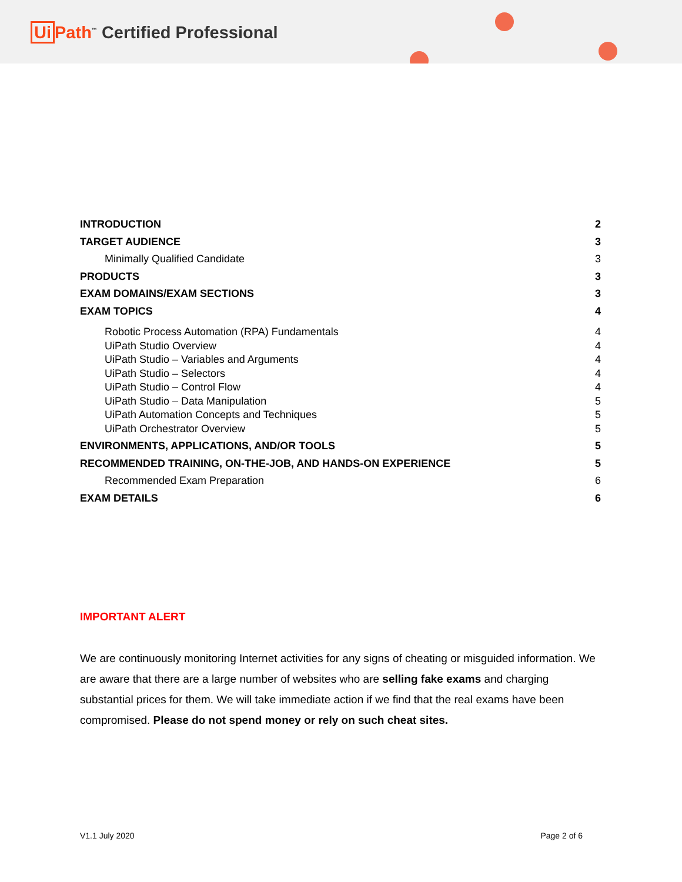Ui Path<sup>™</sup> Certified Professional
INTRODUCTION 2
TARGET AUDIENCE 3
Minimally Qualified Candidate 3
PRODUCTS 3
EXAM DOMAINS/EXAM SECTIONS 3
EXAM TOPICS 4
Robotic Process Automation (RPA) Fundamentals 4
UiPath Studio Overview 4
UiPath Studio – Variables and Arguments 4
UiPath Studio – Selectors 4
UiPath Studio – Control Flow 4
UiPath Studio – Data Manipulation 5
UiPath Automation Concepts and Techniques 5
UiPath Orchestrator Overview 5
ENVIRONMENTS, APPLICATIONS, AND/OR TOOLS 5
RECOMMENDED TRAINING, ON-THE-JOB, AND HANDS-ON EXPERIENCE 5
Recommended Exam Preparation 6
EXAM DETAILS 6
IMPORTANT ALERT
We are continuously monitoring Internet activities for any signs of cheating or misguided information. We are aware that there are a large number of websites who are selling fake exams and charging substantial prices for them. We will take immediate action if we find that the real exams have been compromised. Please do not spend money or rely on such cheat sites.
V1.1 July 2020 Page 2 of 6